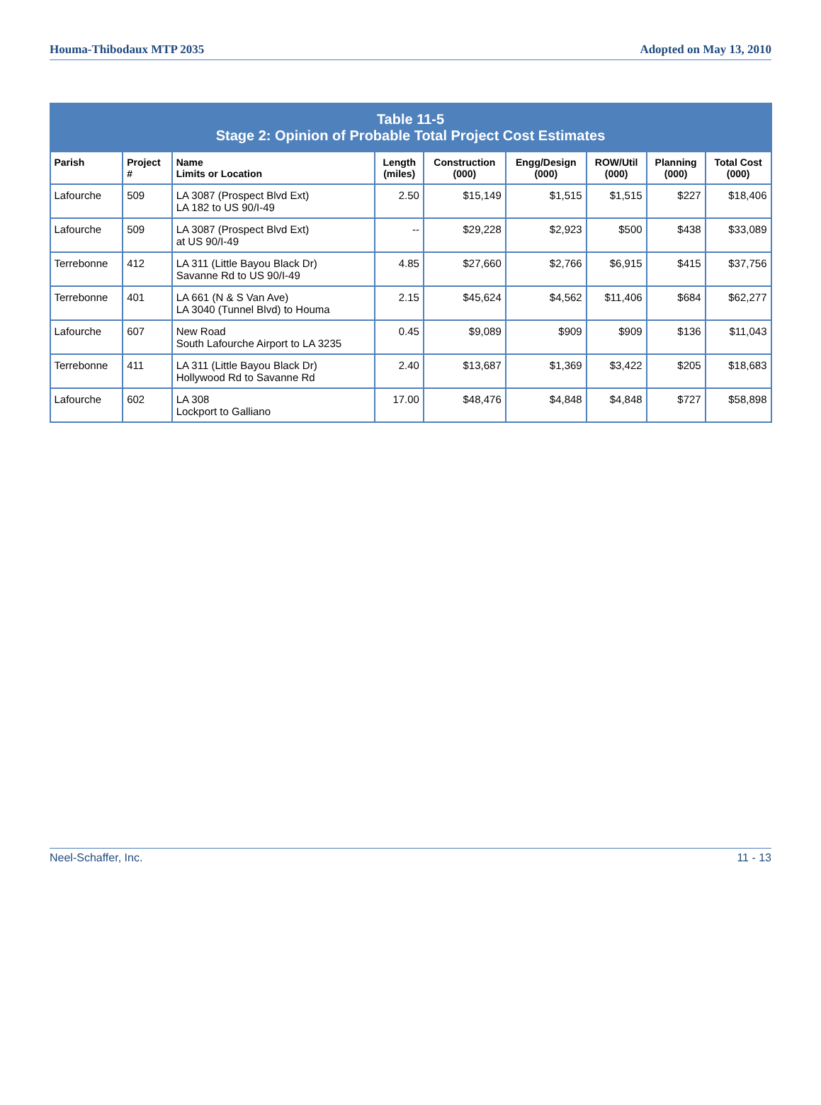Houma-Thibodaux MTP 2035 Adopted on May 13, 2010
| Table 11-5 Stage 2: Opinion of Probable Total Project Cost Estimates | | | | | | | | |
| --- | --- | --- | --- | --- | --- | --- | --- | --- |
| Parish | Project # | Name Limits or Location | Length (miles) | Construction (000) | Engg/Design (000) | ROW/Util (000) | Planning (000) | Total Cost (000) |
| Lafourche | 509 | LA 3087 (Prospect Blvd Ext) LA 182 to US 90/I-49 | 2.50 | $15,149 | $1,515 | $1,515 | $227 | $18,406 |
| Lafourche | 509 | LA 3087 (Prospect Blvd Ext) at US 90/I-49 | -- | $29,228 | $2,923 | $500 | $438 | $33,089 |
| Terrebonne | 412 | LA 311 (Little Bayou Black Dr) Savanne Rd to US 90/I-49 | 4.85 | $27,660 | $2,766 | $6,915 | $415 | $37,756 |
| Terrebonne | 401 | LA 661 (N & S Van Ave) LA 3040 (Tunnel Blvd) to Houma | 2.15 | $45,624 | $4,562 | $11,406 | $684 | $62,277 |
| Lafourche | 607 | New Road South Lafourche Airport to LA 3235 | 0.45 | $9,089 | $909 | $909 | $136 | $11,043 |
| Terrebonne | 411 | LA 311 (Little Bayou Black Dr) Hollywood Rd to Savanne Rd | 2.40 | $13,687 | $1,369 | $3,422 | $205 | $18,683 |
| Lafourche | 602 | LA 308 Lockport to Galliano | 17.00 | $48,476 | $4,848 | $4,848 | $727 | $58,898 |
Neel-Schaffer, Inc. 11 - 13